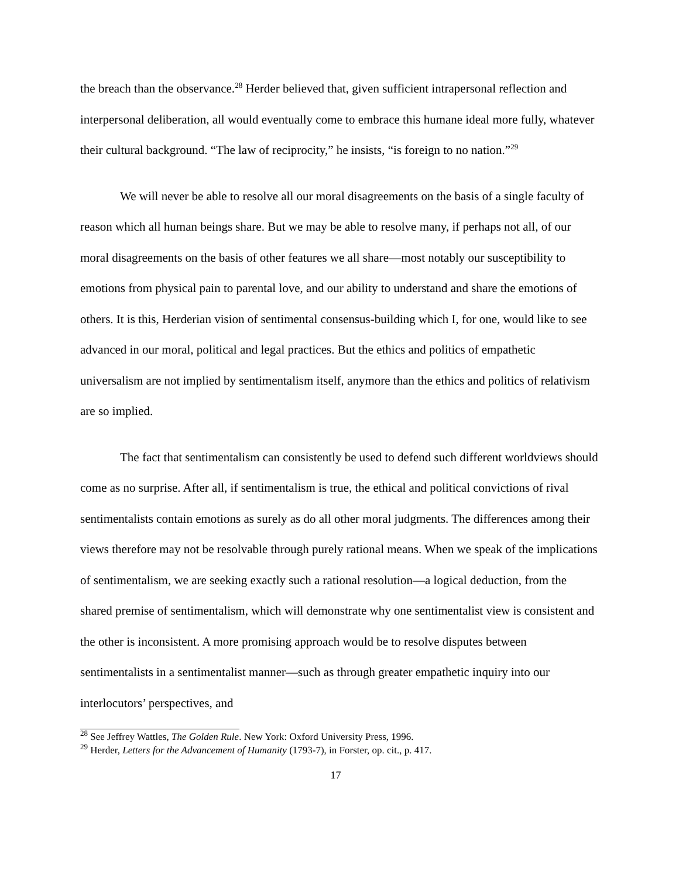the breach than the observance.<sup>28</sup> Herder believed that, given sufficient intrapersonal reflection and interpersonal deliberation, all would eventually come to embrace this humane ideal more fully, whatever their cultural background. “The law of reciprocity,” he insists, “is foreign to no nation.”<sup>29</sup>
We will never be able to resolve all our moral disagreements on the basis of a single faculty of reason which all human beings share. But we may be able to resolve many, if perhaps not all, of our moral disagreements on the basis of other features we all share—most notably our susceptibility to emotions from physical pain to parental love, and our ability to understand and share the emotions of others. It is this, Herderian vision of sentimental consensus-building which I, for one, would like to see advanced in our moral, political and legal practices. But the ethics and politics of empathetic universalism are not implied by sentimentalism itself, anymore than the ethics and politics of relativism are so implied.
The fact that sentimentalism can consistently be used to defend such different worldviews should come as no surprise. After all, if sentimentalism is true, the ethical and political convictions of rival sentimentalists contain emotions as surely as do all other moral judgments. The differences among their views therefore may not be resolvable through purely rational means. When we speak of the implications of sentimentalism, we are seeking exactly such a rational resolution—a logical deduction, from the shared premise of sentimentalism, which will demonstrate why one sentimentalist view is consistent and the other is inconsistent. A more promising approach would be to resolve disputes between sentimentalists in a sentimentalist manner—such as through greater empathetic inquiry into our interlocutors’ perspectives, and
<sup>28</sup> See Jeffrey Wattles, The Golden Rule. New York: Oxford University Press, 1996.
<sup>29</sup> Herder, Letters for the Advancement of Humanity (1793-7), in Forster, op. cit., p. 417.
17